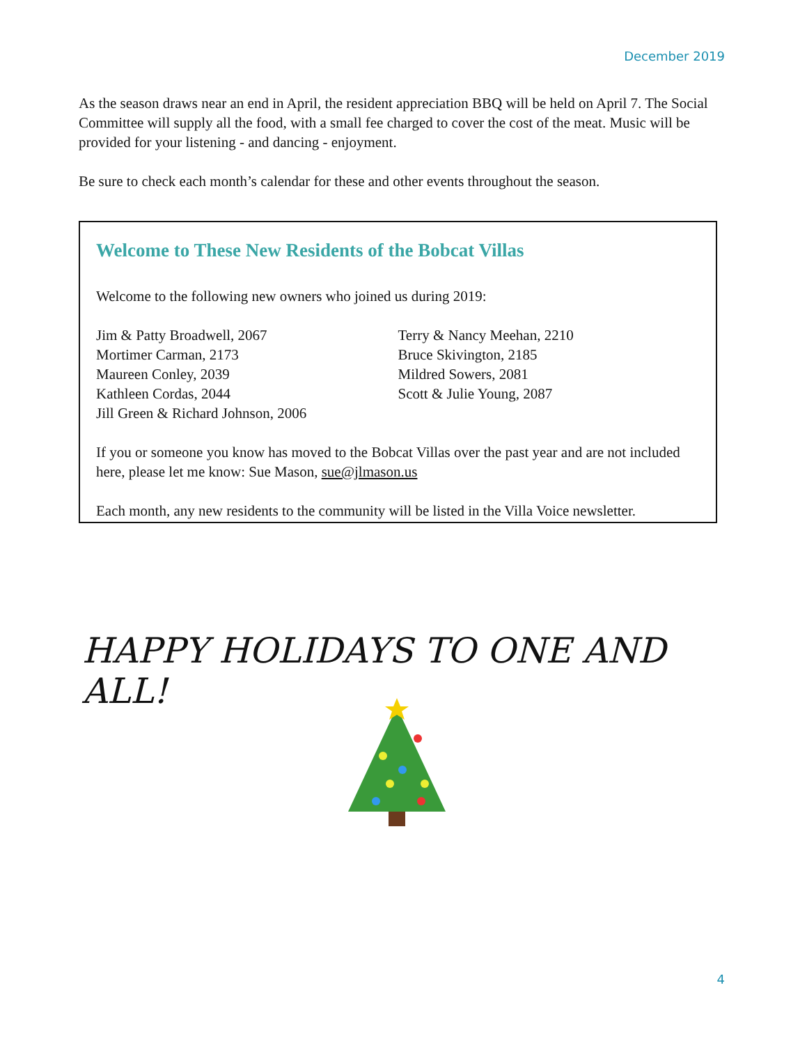December 2019
As the season draws near an end in April, the resident appreciation BBQ will be held on April 7. The Social Committee will supply all the food, with a small fee charged to cover the cost of the meat. Music will be provided for your listening - and dancing - enjoyment.
Be sure to check each month’s calendar for these and other events throughout the season.
Welcome to These New Residents of the Bobcat Villas
Welcome to the following new owners who joined us during 2019:
Jim & Patty Broadwell, 2067
Mortimer Carman, 2173
Maureen Conley, 2039
Kathleen Cordas, 2044
Jill Green & Richard Johnson, 2006
Terry & Nancy Meehan, 2210
Bruce Skivington, 2185
Mildred Sowers, 2081
Scott & Julie Young, 2087
If you or someone you know has moved to the Bobcat Villas over the past year and are not included here, please let me know: Sue Mason, sue@jlmason.us
Each month, any new residents to the community will be listed in the Villa Voice newsletter.
HAPPY HOLIDAYS TO ONE AND ALL!
4